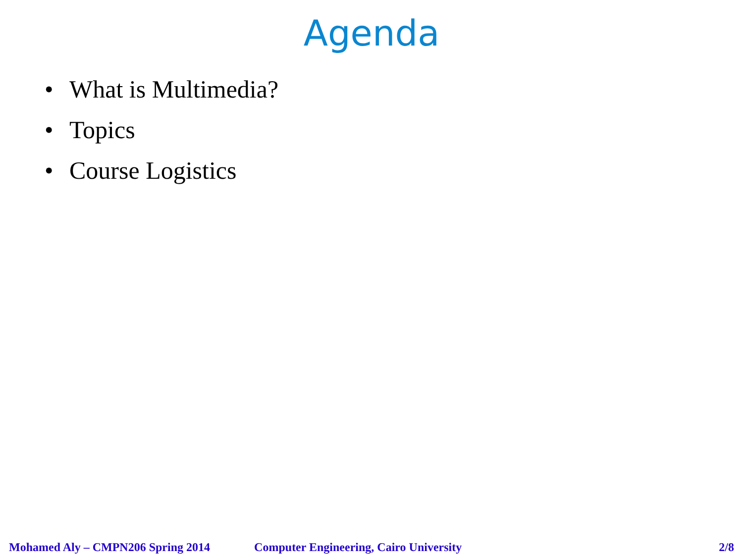Agenda
• What is Multimedia?
• Topics
• Course Logistics
Mohamed Aly – CMPN206 Spring 2014 Computer Engineering, Cairo University 2/8